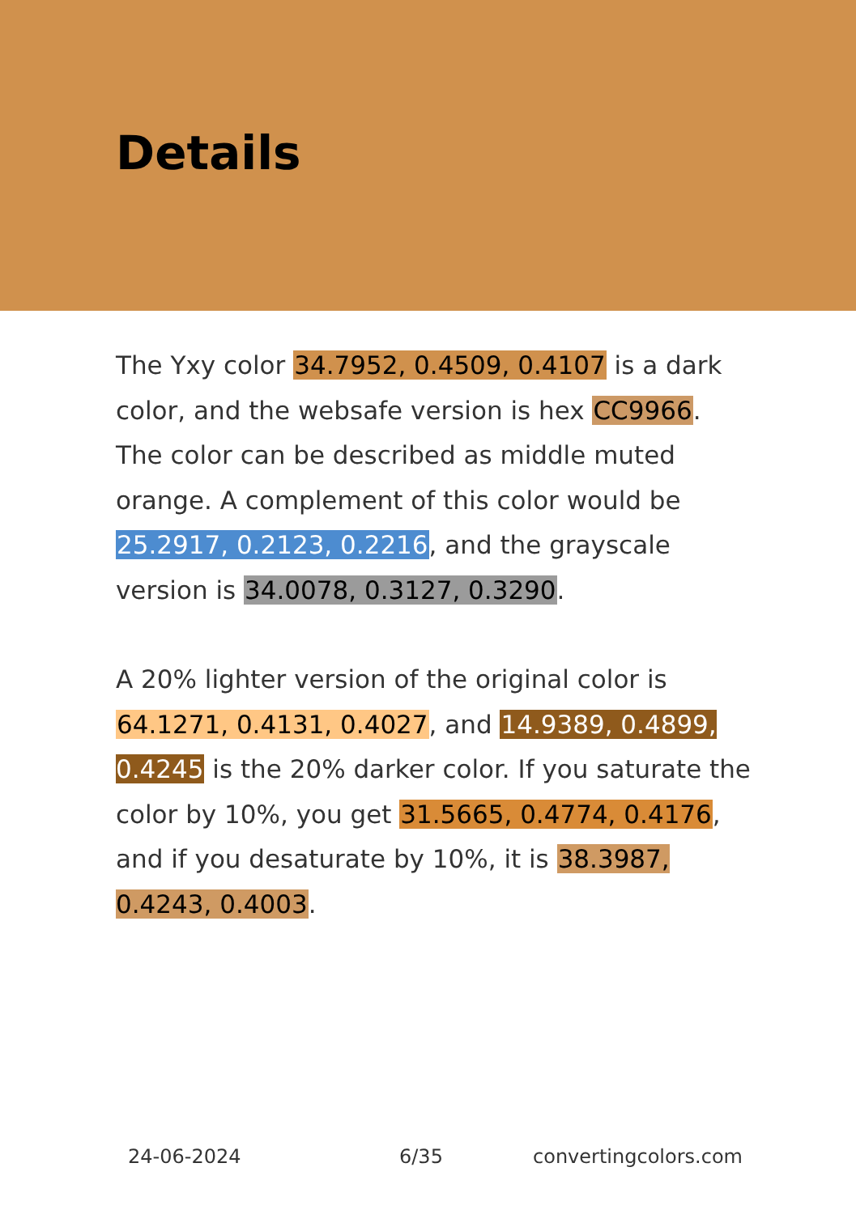Details
The Yxy color 34.7952, 0.4509, 0.4107 is a dark color, and the websafe version is hex CC9966. The color can be described as middle muted orange. A complement of this color would be 25.2917, 0.2123, 0.2216, and the grayscale version is 34.0078, 0.3127, 0.3290.
A 20% lighter version of the original color is 64.1271, 0.4131, 0.4027, and 14.9389, 0.4899, 0.4245 is the 20% darker color. If you saturate the color by 10%, you get 31.5665, 0.4774, 0.4176, and if you desaturate by 10%, it is 38.3987, 0.4243, 0.4003.
24-06-2024 6/35 convertingcolors.com